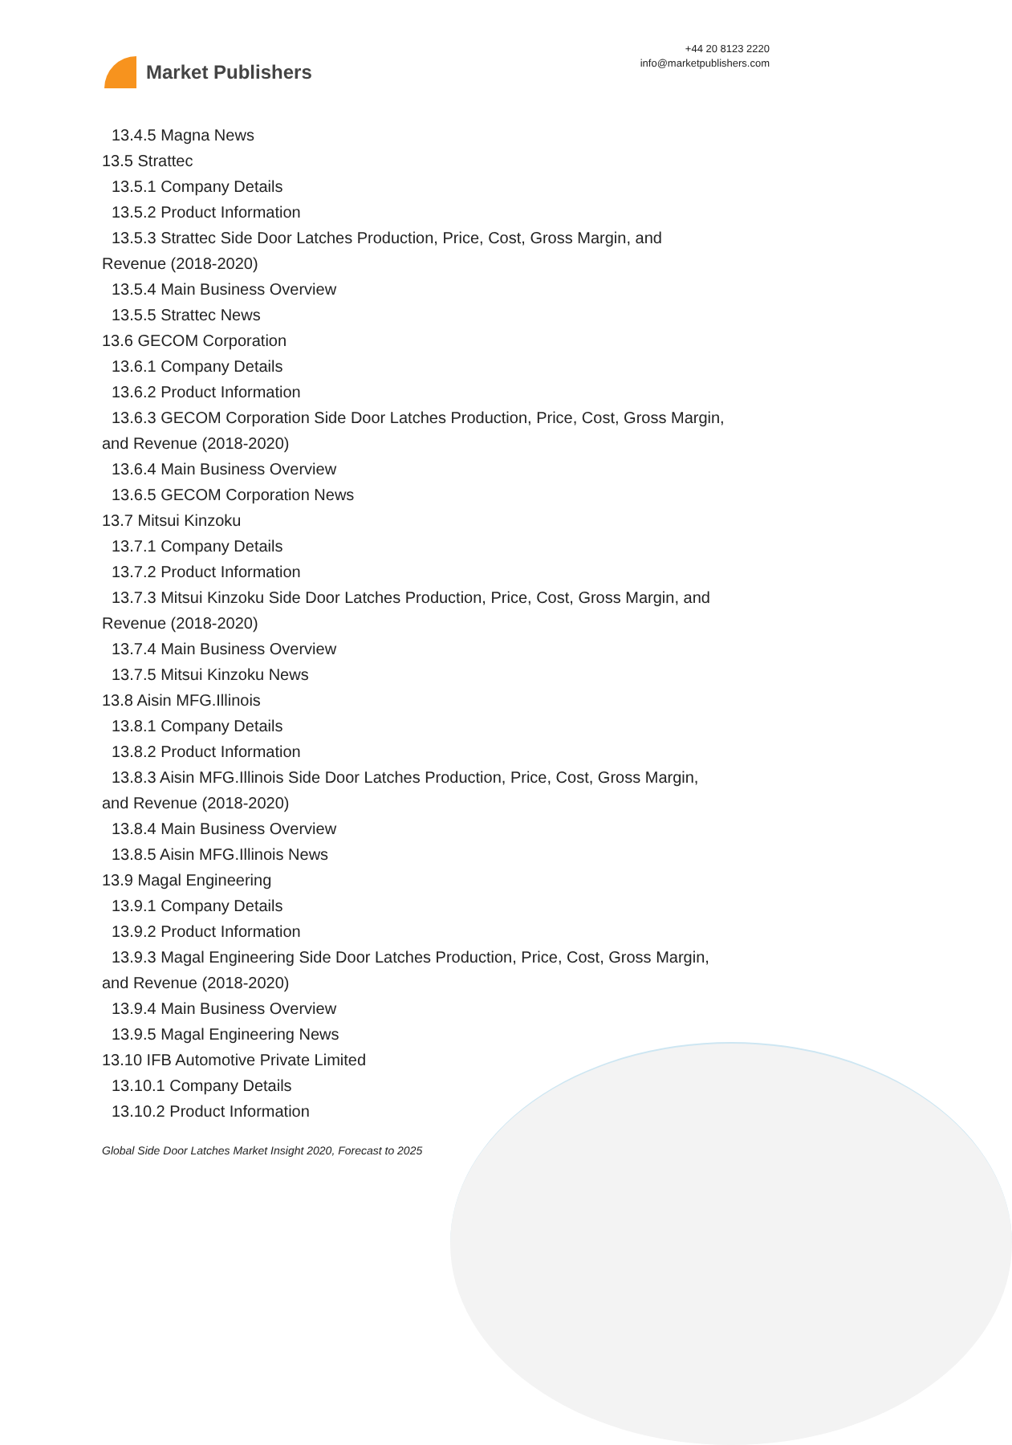Market Publishers
+44 20 8123 2220
info@marketpublishers.com
13.4.5 Magna News
13.5 Strattec
13.5.1 Company Details
13.5.2 Product Information
13.5.3 Strattec Side Door Latches Production, Price, Cost, Gross Margin, and
Revenue (2018-2020)
13.5.4 Main Business Overview
13.5.5 Strattec News
13.6 GECOM Corporation
13.6.1 Company Details
13.6.2 Product Information
13.6.3 GECOM Corporation Side Door Latches Production, Price, Cost, Gross Margin,
and Revenue (2018-2020)
13.6.4 Main Business Overview
13.6.5 GECOM Corporation News
13.7 Mitsui Kinzoku
13.7.1 Company Details
13.7.2 Product Information
13.7.3 Mitsui Kinzoku Side Door Latches Production, Price, Cost, Gross Margin, and
Revenue (2018-2020)
13.7.4 Main Business Overview
13.7.5 Mitsui Kinzoku News
13.8 Aisin MFG.Illinois
13.8.1 Company Details
13.8.2 Product Information
13.8.3 Aisin MFG.Illinois Side Door Latches Production, Price, Cost, Gross Margin,
and Revenue (2018-2020)
13.8.4 Main Business Overview
13.8.5 Aisin MFG.Illinois News
13.9 Magal Engineering
13.9.1 Company Details
13.9.2 Product Information
13.9.3 Magal Engineering Side Door Latches Production, Price, Cost, Gross Margin,
and Revenue (2018-2020)
13.9.4 Main Business Overview
13.9.5 Magal Engineering News
13.10 IFB Automotive Private Limited
13.10.1 Company Details
13.10.2 Product Information
Global Side Door Latches Market Insight 2020, Forecast to 2025